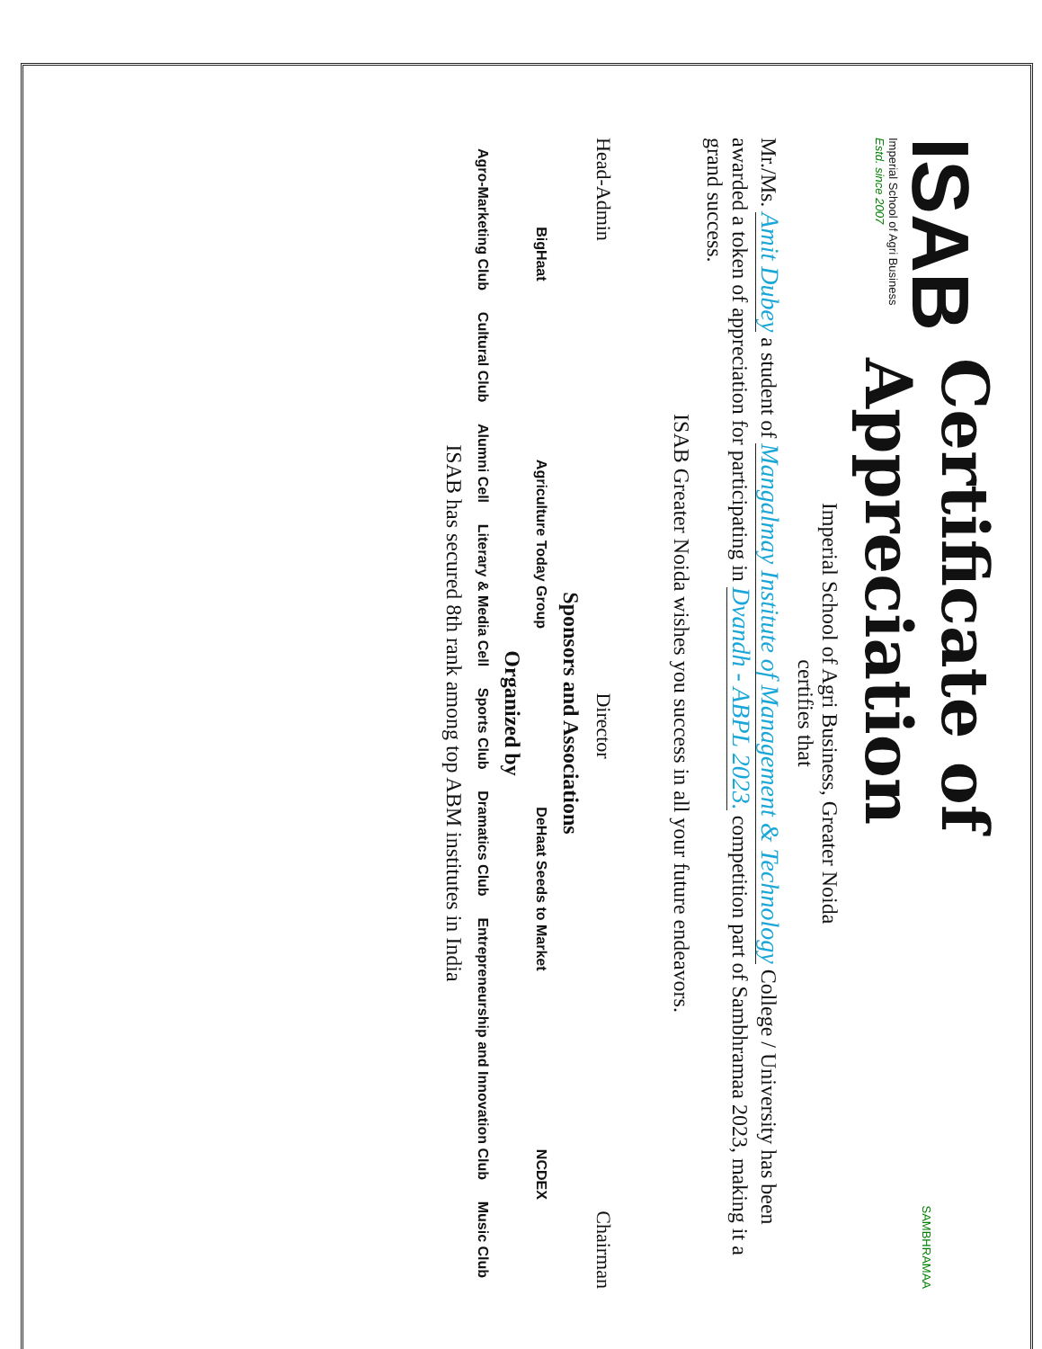ISAB
Imperial School of Agri Business
Estd. since 2007
Certificate of Appreciation
SAMBHRAMAA
Imperial School of Agri Business, Greater Noida
certifies that
Mr./Ms. Amit Dubey a student of Mangalmay Institute of Management & Technology College / University has been awarded a token of appreciation for participating in Dvandh - ABPL 2023. competition part of Sambhramaa 2023, making it a grand success.
ISAB Greater Noida wishes you success in all your future endeavors.
Head-Admin Director Chairman
Sponsors and Associations
BigHaat Agriculture Today Group DeHaat Seeds to Market NCDEX
Organized by
Agro-Marketing Club Cultural Club Alumni Cell Literary & Media Cell Sports Club Dramatics Club Entrepreneurship and Innovation Club Music Club
ISAB has secured 8th rank among top ABM institutes in India